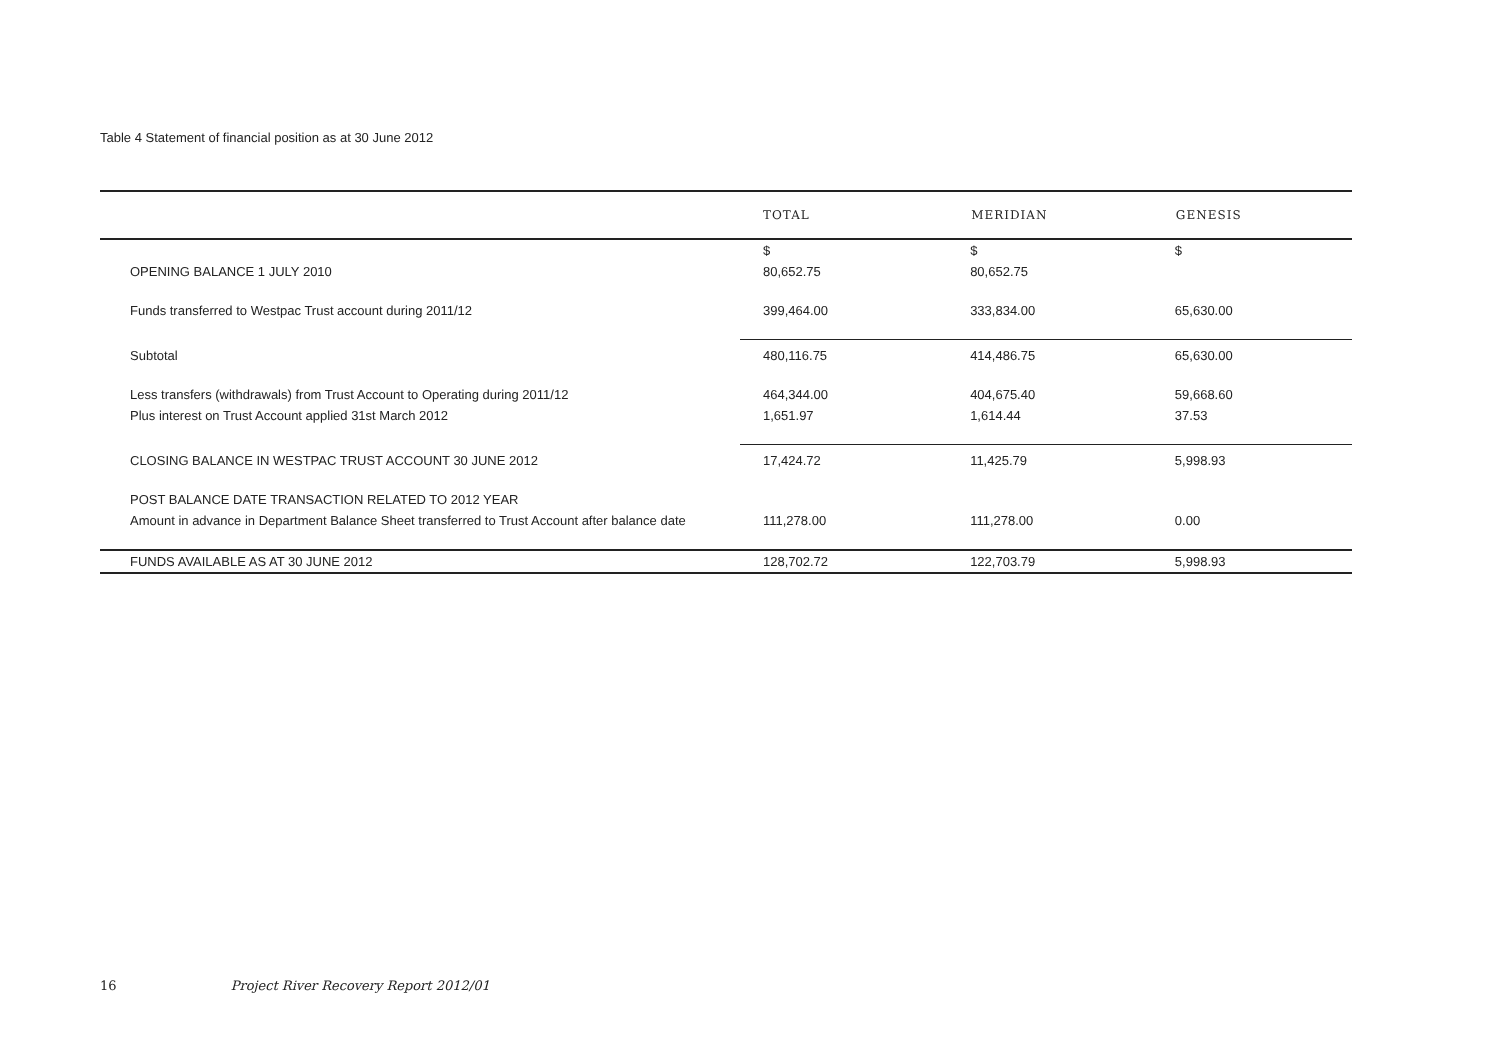Table 4 Statement of financial position as at 30 June 2012
| | TOTAL | MERIDIAN | GENESIS |
| --- | --- | --- | --- |
| | $ | $ | $ |
| OPENING BALANCE 1 JULY 2010 | 80,652.75 | 80,652.75 | |
| Funds transferred to Westpac Trust account during 2011/12 | 399,464.00 | 333,834.00 | 65,630.00 |
| Subtotal | 480,116.75 | 414,486.75 | 65,630.00 |
| Less transfers (withdrawals) from Trust Account to Operating during 2011/12 | 464,344.00 | 404,675.40 | 59,668.60 |
| Plus interest on Trust Account applied 31st March 2012 | 1,651.97 | 1,614.44 | 37.53 |
| CLOSING BALANCE IN WESTPAC TRUST ACCOUNT 30 JUNE 2012 | 17,424.72 | 11,425.79 | 5,998.93 |
| POST BALANCE DATE TRANSACTION RELATED TO 2012 YEAR | | | |
| Amount in advance in Department Balance Sheet transferred to Trust Account after balance date | 111,278.00 | 111,278.00 | 0.00 |
| FUNDS AVAILABLE AS AT 30 JUNE 2012 | 128,702.72 | 122,703.79 | 5,998.93 |
16 Project River Recovery Report 2012/01